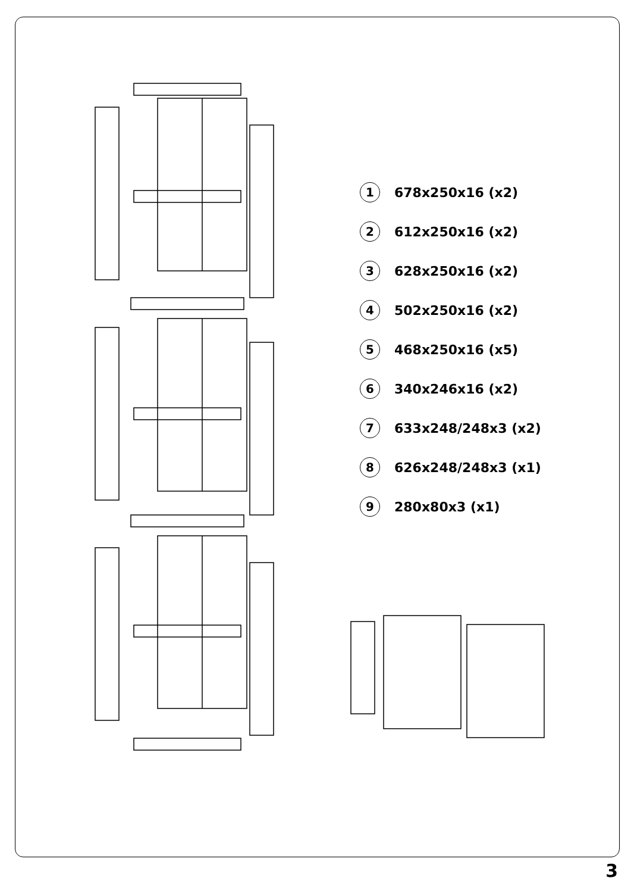1 678x250x16 (x2)
2 612x250x16 (x2)
3 628x250x16 (x2)
4 502x250x16 (x2)
5 468x250x16 (x5)
6 340x246x16 (x2)
7 633x248/248x3 (x2)
8 626x248/248x3 (x1)
9 280x80x3 (x1)
3